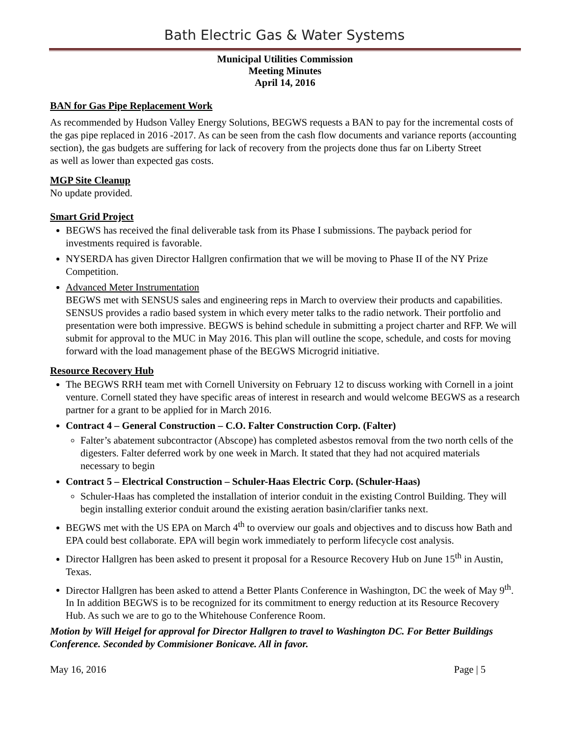Bath Electric Gas & Water Systems
Municipal Utilities Commission
Meeting Minutes
April 14, 2016
BAN for Gas Pipe Replacement Work
As recommended by Hudson Valley Energy Solutions, BEGWS requests a BAN to pay for the incremental costs of the gas pipe replaced in 2016 -2017. As can be seen from the cash flow documents and variance reports (accounting section), the gas budgets are suffering for lack of recovery from the projects done thus far on Liberty Street
as well as lower than expected gas costs.
MGP Site Cleanup
No update provided.
Smart Grid Project
BEGWS has received the final deliverable task from its Phase I submissions. The payback period for investments required is favorable.
NYSERDA has given Director Hallgren confirmation that we will be moving to Phase II of the NY Prize Competition.
Advanced Meter Instrumentation
BEGWS met with SENSUS sales and engineering reps in March to overview their products and capabilities. SENSUS provides a radio based system in which every meter talks to the radio network. Their portfolio and presentation were both impressive. BEGWS is behind schedule in submitting a project charter and RFP. We will submit for approval to the MUC in May 2016. This plan will outline the scope, schedule, and costs for moving forward with the load management phase of the BEGWS Microgrid initiative.
Resource Recovery Hub
The BEGWS RRH team met with Cornell University on February 12 to discuss working with Cornell in a joint venture. Cornell stated they have specific areas of interest in research and would welcome BEGWS as a research partner for a grant to be applied for in March 2016.
Contract 4 – General Construction – C.O. Falter Construction Corp. (Falter)
Falter’s abatement subcontractor (Abscope) has completed asbestos removal from the two north cells of the digesters. Falter deferred work by one week in March. It stated that they had not acquired materials necessary to begin
Contract 5 – Electrical Construction – Schuler-Haas Electric Corp. (Schuler-Haas)
Schuler-Haas has completed the installation of interior conduit in the existing Control Building. They will begin installing exterior conduit around the existing aeration basin/clarifier tanks next.
BEGWS met with the US EPA on March 4<sup>th</sup> to overview our goals and objectives and to discuss how Bath and EPA could best collaborate. EPA will begin work immediately to perform lifecycle cost analysis.
Director Hallgren has been asked to present it proposal for a Resource Recovery Hub on June 15<sup>th</sup> in Austin, Texas.
Director Hallgren has been asked to attend a Better Plants Conference in Washington, DC the week of May 9<sup>th</sup>. In In addition BEGWS is to be recognized for its commitment to energy reduction at its Resource Recovery Hub. As such we are to go to the Whitehouse Conference Room.
Motion by Will Heigel for approval for Director Hallgren to travel to Washington DC. For Better Buildings Conference. Seconded by Commisioner Bonicave. All in favor.
May 16, 2016 Page | 5